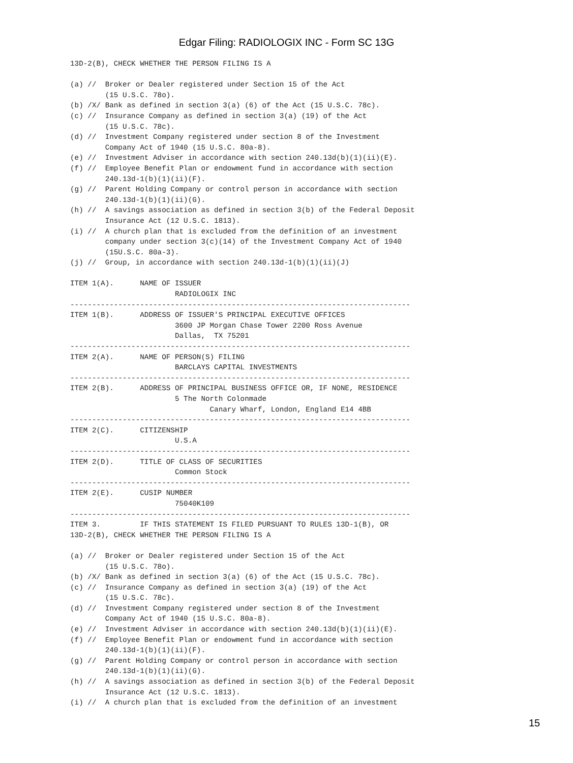Edgar Filing: RADIOLOGIX INC - Form SC 13G
13D-2(B), CHECK WHETHER THE PERSON FILING IS A

(a) //  Broker or Dealer registered under Section 15 of the Act
        (15 U.S.C. 78o).
(b) /X/ Bank as defined in section 3(a) (6) of the Act (15 U.S.C. 78c).
(c) //  Insurance Company as defined in section 3(a) (19) of the Act
        (15 U.S.C. 78c).
(d) //  Investment Company registered under section 8 of the Investment
        Company Act of 1940 (15 U.S.C. 80a-8).
(e) //  Investment Adviser in accordance with section 240.13d(b)(1)(ii)(E).
(f) //  Employee Benefit Plan or endowment fund in accordance with section
        240.13d-1(b)(1)(ii)(F).
(g) //  Parent Holding Company or control person in accordance with section
        240.13d-1(b)(1)(ii)(G).
(h) //  A savings association as defined in section 3(b) of the Federal Deposit
        Insurance Act (12 U.S.C. 1813).
(i) //  A church plan that is excluded from the definition of an investment
        company under section 3(c)(14) of the Investment Company Act of 1940
        (15U.S.C. 80a-3).
(j) //  Group, in accordance with section 240.13d-1(b)(1)(ii)(J)

ITEM 1(A).      NAME OF ISSUER
                        RADIOLOGIX INC
------------------------------------------------------------------------------
ITEM 1(B).      ADDRESS OF ISSUER'S PRINCIPAL EXECUTIVE OFFICES
                        3600 JP Morgan Chase Tower 2200 Ross Avenue
                        Dallas,  TX 75201
------------------------------------------------------------------------------
ITEM 2(A).      NAME OF PERSON(S) FILING
                        BARCLAYS CAPITAL INVESTMENTS
------------------------------------------------------------------------------
ITEM 2(B).      ADDRESS OF PRINCIPAL BUSINESS OFFICE OR, IF NONE, RESIDENCE
                        5 The North Colonmade
                                Canary Wharf, London, England E14 4BB
------------------------------------------------------------------------------
ITEM 2(C).      CITIZENSHIP
                        U.S.A
------------------------------------------------------------------------------
ITEM 2(D).      TITLE OF CLASS OF SECURITIES
                        Common Stock
------------------------------------------------------------------------------
ITEM 2(E).      CUSIP NUMBER
                        75040K109
------------------------------------------------------------------------------
ITEM 3.         IF THIS STATEMENT IS FILED PURSUANT TO RULES 13D-1(B), OR
13D-2(B), CHECK WHETHER THE PERSON FILING IS A

(a) //  Broker or Dealer registered under Section 15 of the Act
        (15 U.S.C. 78o).
(b) /X/ Bank as defined in section 3(a) (6) of the Act (15 U.S.C. 78c).
(c) //  Insurance Company as defined in section 3(a) (19) of the Act
        (15 U.S.C. 78c).
(d) //  Investment Company registered under section 8 of the Investment
        Company Act of 1940 (15 U.S.C. 80a-8).
(e) //  Investment Adviser in accordance with section 240.13d(b)(1)(ii)(E).
(f) //  Employee Benefit Plan or endowment fund in accordance with section
        240.13d-1(b)(1)(ii)(F).
(g) //  Parent Holding Company or control person in accordance with section
        240.13d-1(b)(1)(ii)(G).
(h) //  A savings association as defined in section 3(b) of the Federal Deposit
        Insurance Act (12 U.S.C. 1813).
(i) //  A church plan that is excluded from the definition of an investment
15